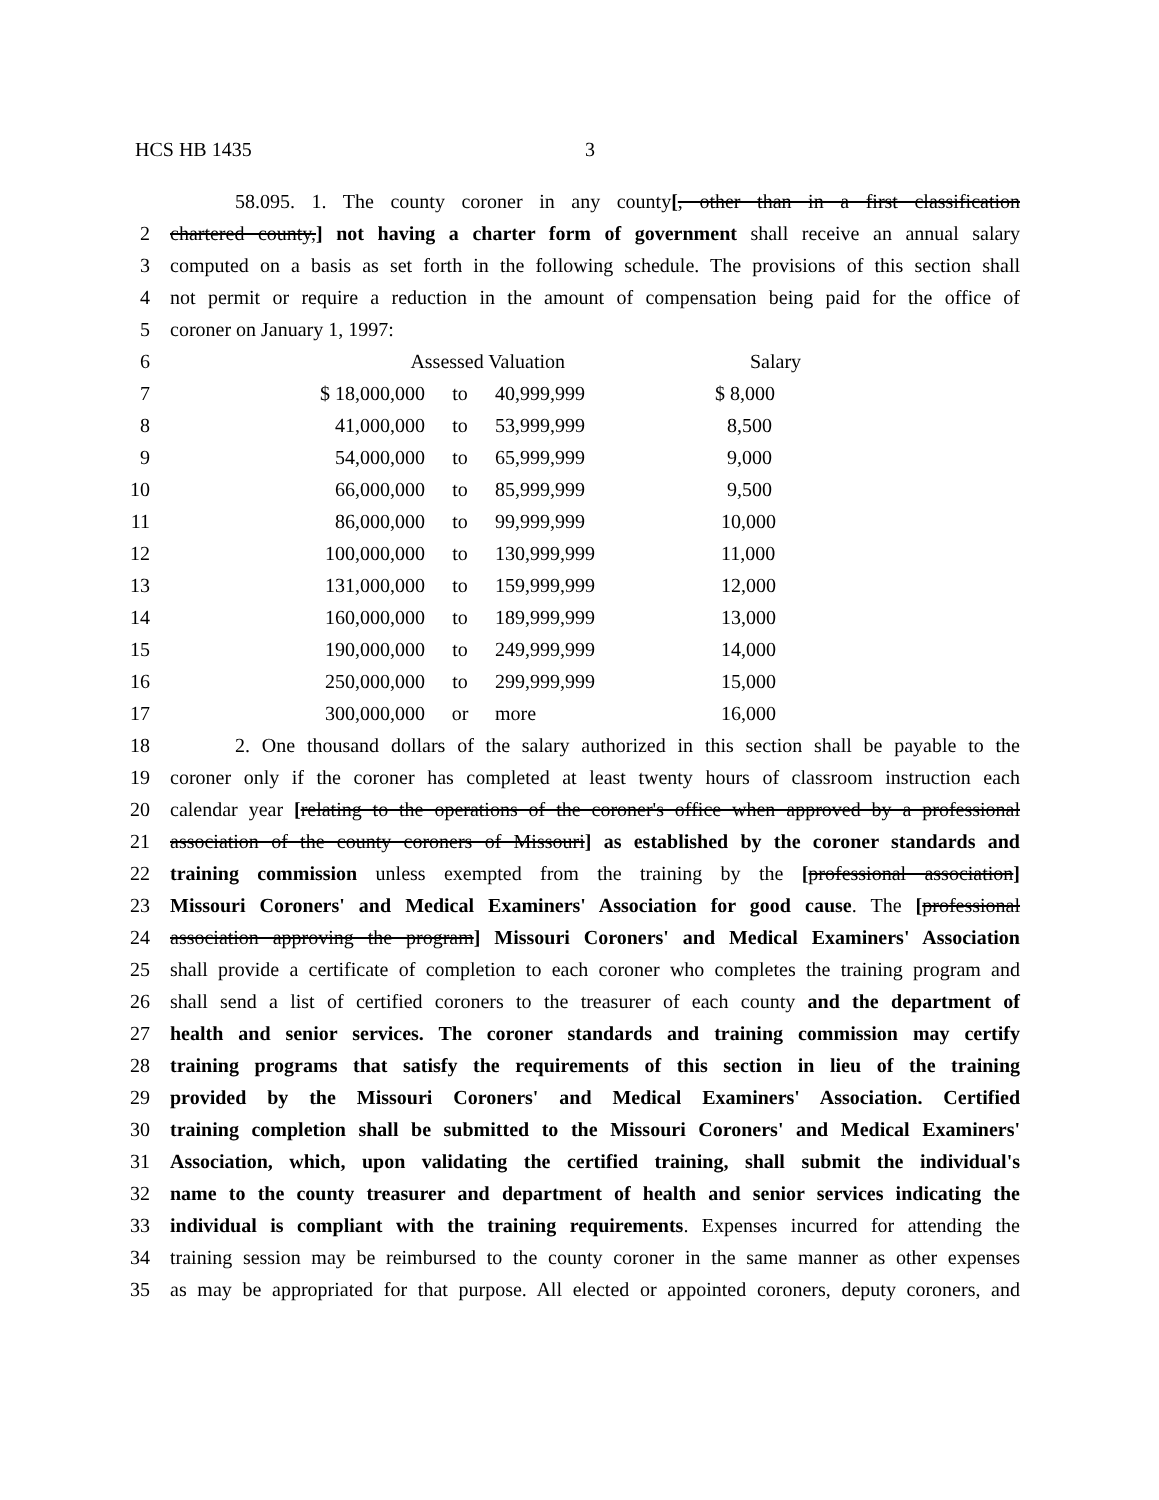HCS HB 1435 3
58.095. 1. The county coroner in any county[, other than in a first classification
2 chartered county,] not having a charter form of government shall receive an annual salary
3 computed on a basis as set forth in the following schedule. The provisions of this section shall
4 not permit or require a reduction in the amount of compensation being paid for the office of
5 coroner on January 1, 1997:
| 6 | Assessed Valuation | | | Salary |
| 7 | $ 18,000,000 | to | 40,999,999 | $ 8,000 |
| 8 | 41,000,000 | to | 53,999,999 | 8,500 |
| 9 | 54,000,000 | to | 65,999,999 | 9,000 |
| 10 | 66,000,000 | to | 85,999,999 | 9,500 |
| 11 | 86,000,000 | to | 99,999,999 | 10,000 |
| 12 | 100,000,000 | to | 130,999,999 | 11,000 |
| 13 | 131,000,000 | to | 159,999,999 | 12,000 |
| 14 | 160,000,000 | to | 189,999,999 | 13,000 |
| 15 | 190,000,000 | to | 249,999,999 | 14,000 |
| 16 | 250,000,000 | to | 299,999,999 | 15,000 |
| 17 | 300,000,000 | or | more | 16,000 |
18 2. One thousand dollars of the salary authorized in this section shall be payable to the
19 coroner only if the coroner has completed at least twenty hours of classroom instruction each
20 calendar year [relating to the operations of the coroner's office when approved by a professional
21 association of the county coroners of Missouri] as established by the coroner standards and
22 training commission unless exempted from the training by the [professional association]
23 Missouri Coroners' and Medical Examiners' Association for good cause. The [professional
24 association approving the program] Missouri Coroners' and Medical Examiners' Association
25 shall provide a certificate of completion to each coroner who completes the training program and
26 shall send a list of certified coroners to the treasurer of each county and the department of
27 health and senior services. The coroner standards and training commission may certify
28 training programs that satisfy the requirements of this section in lieu of the training
29 provided by the Missouri Coroners' and Medical Examiners' Association. Certified
30 training completion shall be submitted to the Missouri Coroners' and Medical Examiners'
31 Association, which, upon validating the certified training, shall submit the individual's
32 name to the county treasurer and department of health and senior services indicating the
33 individual is compliant with the training requirements. Expenses incurred for attending the
34 training session may be reimbursed to the county coroner in the same manner as other expenses
35 as may be appropriated for that purpose. All elected or appointed coroners, deputy coroners, and